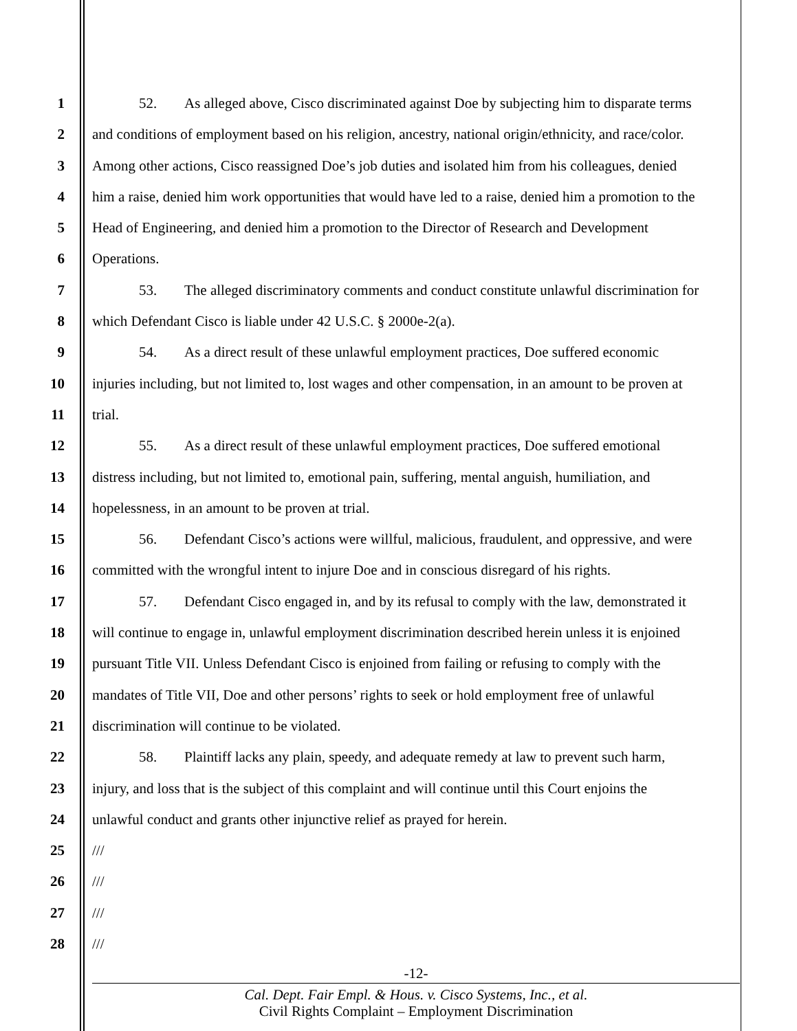1 52. As alleged above, Cisco discriminated against Doe by subjecting him to disparate terms
2 and conditions of employment based on his religion, ancestry, national origin/ethnicity, and race/color.
3 Among other actions, Cisco reassigned Doe’s job duties and isolated him from his colleagues, denied
4 him a raise, denied him work opportunities that would have led to a raise, denied him a promotion to the
5 Head of Engineering, and denied him a promotion to the Director of Research and Development
6 Operations.
7 53. The alleged discriminatory comments and conduct constitute unlawful discrimination for
8 which Defendant Cisco is liable under 42 U.S.C. § 2000e-2(a).
9 54. As a direct result of these unlawful employment practices, Doe suffered economic
10 injuries including, but not limited to, lost wages and other compensation, in an amount to be proven at
11 trial.
12 55. As a direct result of these unlawful employment practices, Doe suffered emotional
13 distress including, but not limited to, emotional pain, suffering, mental anguish, humiliation, and
14 hopelessness, in an amount to be proven at trial.
15 56. Defendant Cisco’s actions were willful, malicious, fraudulent, and oppressive, and were
16 committed with the wrongful intent to injure Doe and in conscious disregard of his rights.
17 57. Defendant Cisco engaged in, and by its refusal to comply with the law, demonstrated it
18 will continue to engage in, unlawful employment discrimination described herein unless it is enjoined
19 pursuant Title VII. Unless Defendant Cisco is enjoined from failing or refusing to comply with the
20 mandates of Title VII, Doe and other persons’ rights to seek or hold employment free of unlawful
21 discrimination will continue to be violated.
22 58. Plaintiff lacks any plain, speedy, and adequate remedy at law to prevent such harm,
23 injury, and loss that is the subject of this complaint and will continue until this Court enjoins the
24 unlawful conduct and grants other injunctive relief as prayed for herein.
25 ///
26 ///
27 ///
28 ///
-12-
Cal. Dept. Fair Empl. & Hous. v. Cisco Systems, Inc., et al.
Civil Rights Complaint – Employment Discrimination